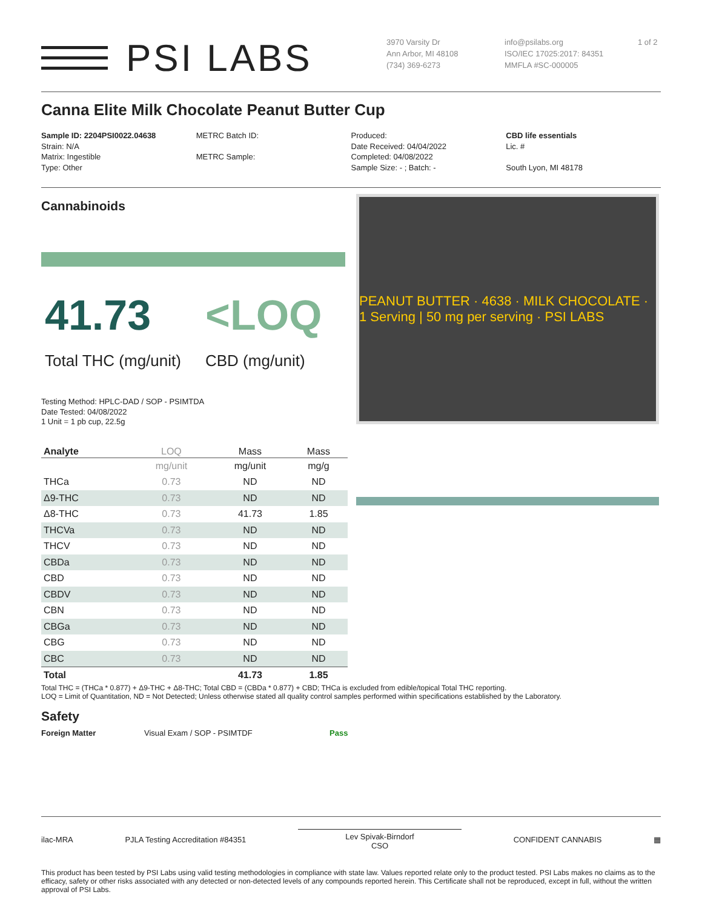PSI LABS
3970 Varsity Dr
Ann Arbor, MI 48108
(734) 369-6273
info@psilabs.org
ISO/IEC 17025:2017: 84351
MMFLA #SC-000005
1 of 2
Canna Elite Milk Chocolate Peanut Butter Cup
Sample ID: 2204PSI0022.04638
Strain: N/A
Matrix: Ingestible
Type: Other
METRC Batch ID:
METRC Sample:
Produced:
Date Received: 04/04/2022
Completed: 04/08/2022
Sample Size: - ; Batch: -
CBD life essentials
Lic. #
South Lyon, MI 48178
Cannabinoids
41.73 <LOQ
Total THC (mg/unit) CBD (mg/unit)
Testing Method: HPLC-DAD / SOP - PSIMTDA
Date Tested: 04/08/2022
1 Unit = 1 pb cup, 22.5g
| Analyte | LOQ | Mass | Mass |
| --- | --- | --- | --- |
| | mg/unit | mg/unit | mg/g |
| THCa | 0.73 | ND | ND |
| Δ9-THC | 0.73 | ND | ND |
| Δ8-THC | 0.73 | 41.73 | 1.85 |
| THCVa | 0.73 | ND | ND |
| THCV | 0.73 | ND | ND |
| CBDa | 0.73 | ND | ND |
| CBD | 0.73 | ND | ND |
| CBDV | 0.73 | ND | ND |
| CBN | 0.73 | ND | ND |
| CBGa | 0.73 | ND | ND |
| CBG | 0.73 | ND | ND |
| CBC | 0.73 | ND | ND |
| Total | | 41.73 | 1.85 |
PEANUT BUTTER · 4638 · MILK CHOCOLATE · 1 Serving | 50 mg per serving · PSI LABS
Total THC = (THCa * 0.877) + Δ9-THC + Δ8-THC; Total CBD = (CBDa * 0.877) + CBD; THCa is excluded from edible/topical Total THC reporting.
LOQ = Limit of Quantitation, ND = Not Detected; Unless otherwise stated all quality control samples performed within specifications established by the Laboratory.
Safety
Foreign Matter Visual Exam / SOP - PSIMTDF Pass
ilac-MRA PJLA Testing Accreditation #84351
Lev Spivak-Birndorf
CSO
CONFIDENT CANNABIS ▦
This product has been tested by PSI Labs using valid testing methodologies in compliance with state law. Values reported relate only to the product tested. PSI Labs makes no claims as to the efficacy, safety or other risks associated with any detected or non-detected levels of any compounds reported herein. This Certificate shall not be reproduced, except in full, without the written approval of PSI Labs.